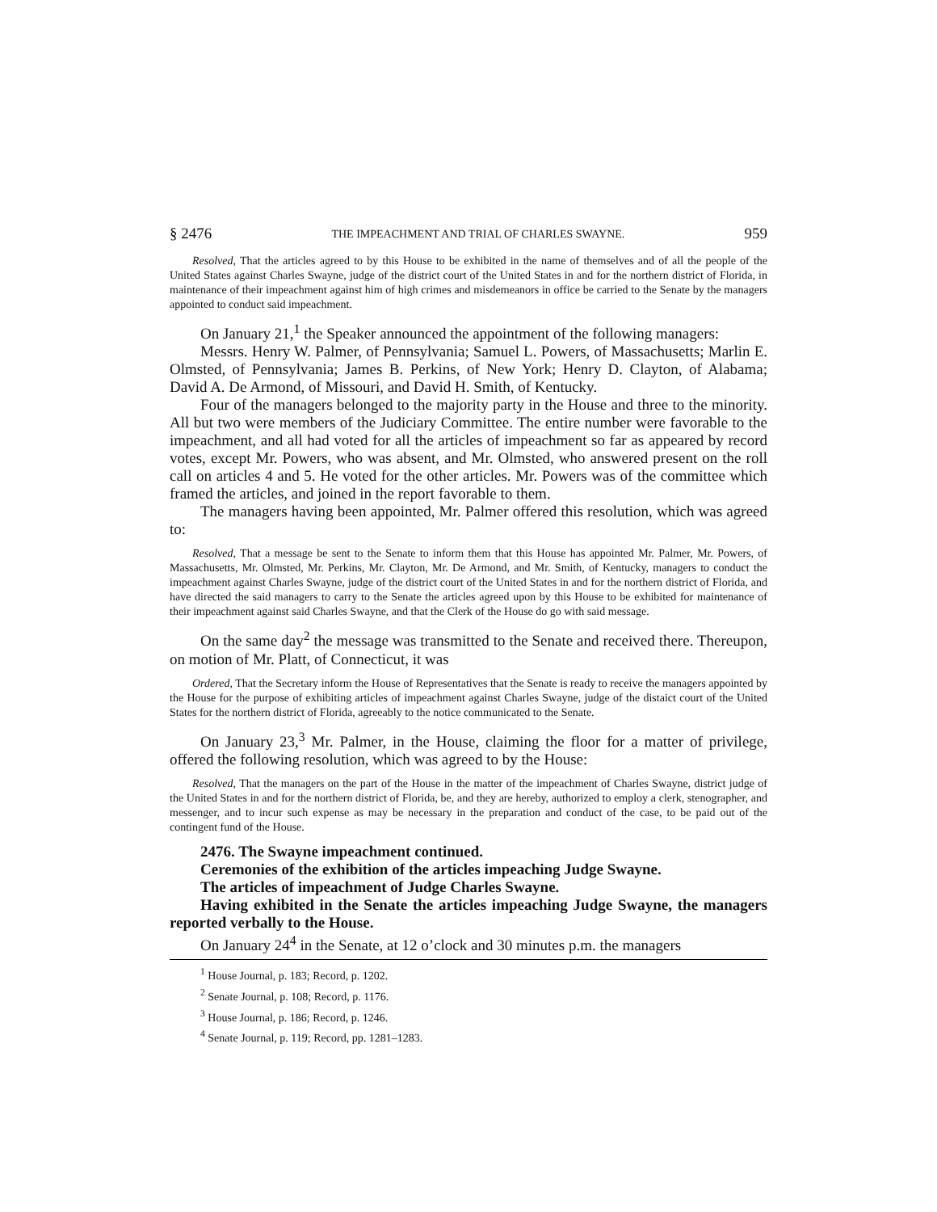§ 2476 THE IMPEACHMENT AND TRIAL OF CHARLES SWAYNE. 959
Resolved, That the articles agreed to by this House to be exhibited in the name of themselves and of all the people of the United States against Charles Swayne, judge of the district court of the United States in and for the northern district of Florida, in maintenance of their impeachment against him of high crimes and misdemeanors in office be carried to the Senate by the managers appointed to conduct said impeachment.
On January 21,<sup>1</sup> the Speaker announced the appointment of the following managers:
Messrs. Henry W. Palmer, of Pennsylvania; Samuel L. Powers, of Massachusetts; Marlin E. Olmsted, of Pennsylvania; James B. Perkins, of New York; Henry D. Clayton, of Alabama; David A. De Armond, of Missouri, and David H. Smith, of Kentucky.
Four of the managers belonged to the majority party in the House and three to the minority. All but two were members of the Judiciary Committee. The entire number were favorable to the impeachment, and all had voted for all the articles of impeachment so far as appeared by record votes, except Mr. Powers, who was absent, and Mr. Olmsted, who answered present on the roll call on articles 4 and 5. He voted for the other articles. Mr. Powers was of the committee which framed the articles, and joined in the report favorable to them.
The managers having been appointed, Mr. Palmer offered this resolution, which was agreed to:
Resolved, That a message be sent to the Senate to inform them that this House has appointed Mr. Palmer, Mr. Powers, of Massachusetts, Mr. Olmsted, Mr. Perkins, Mr. Clayton, Mr. De Armond, and Mr. Smith, of Kentucky, managers to conduct the impeachment against Charles Swayne, judge of the district court of the United States in and for the northern district of Florida, and have directed the said managers to carry to the Senate the articles agreed upon by this House to be exhibited for maintenance of their impeachment against said Charles Swayne, and that the Clerk of the House do go with said message.
On the same day<sup>2</sup> the message was transmitted to the Senate and received there. Thereupon, on motion of Mr. Platt, of Connecticut, it was
Ordered, That the Secretary inform the House of Representatives that the Senate is ready to receive the managers appointed by the House for the purpose of exhibiting articles of impeachment against Charles Swayne, judge of the distaict court of the United States for the northern district of Florida, agreeably to the notice communicated to the Senate.
On January 23,<sup>3</sup> Mr. Palmer, in the House, claiming the floor for a matter of privilege, offered the following resolution, which was agreed to by the House:
Resolved, That the managers on the part of the House in the matter of the impeachment of Charles Swayne, district judge of the United States in and for the northern district of Florida, be, and they are hereby, authorized to employ a clerk, stenographer, and messenger, and to incur such expense as may be necessary in the preparation and conduct of the case, to be paid out of the contingent fund of the House.
2476. The Swayne impeachment continued.
Ceremonies of the exhibition of the articles impeaching Judge Swayne.
The articles of impeachment of Judge Charles Swayne.
Having exhibited in the Senate the articles impeaching Judge Swayne, the managers reported verbally to the House.
On January 24<sup>4</sup> in the Senate, at 12 o’clock and 30 minutes p.m. the managers
<sup>1</sup> House Journal, p. 183; Record, p. 1202.
<sup>2</sup> Senate Journal, p. 108; Record, p. 1176.
<sup>3</sup> House Journal, p. 186; Record, p. 1246.
<sup>4</sup> Senate Journal, p. 119; Record, pp. 1281–1283.